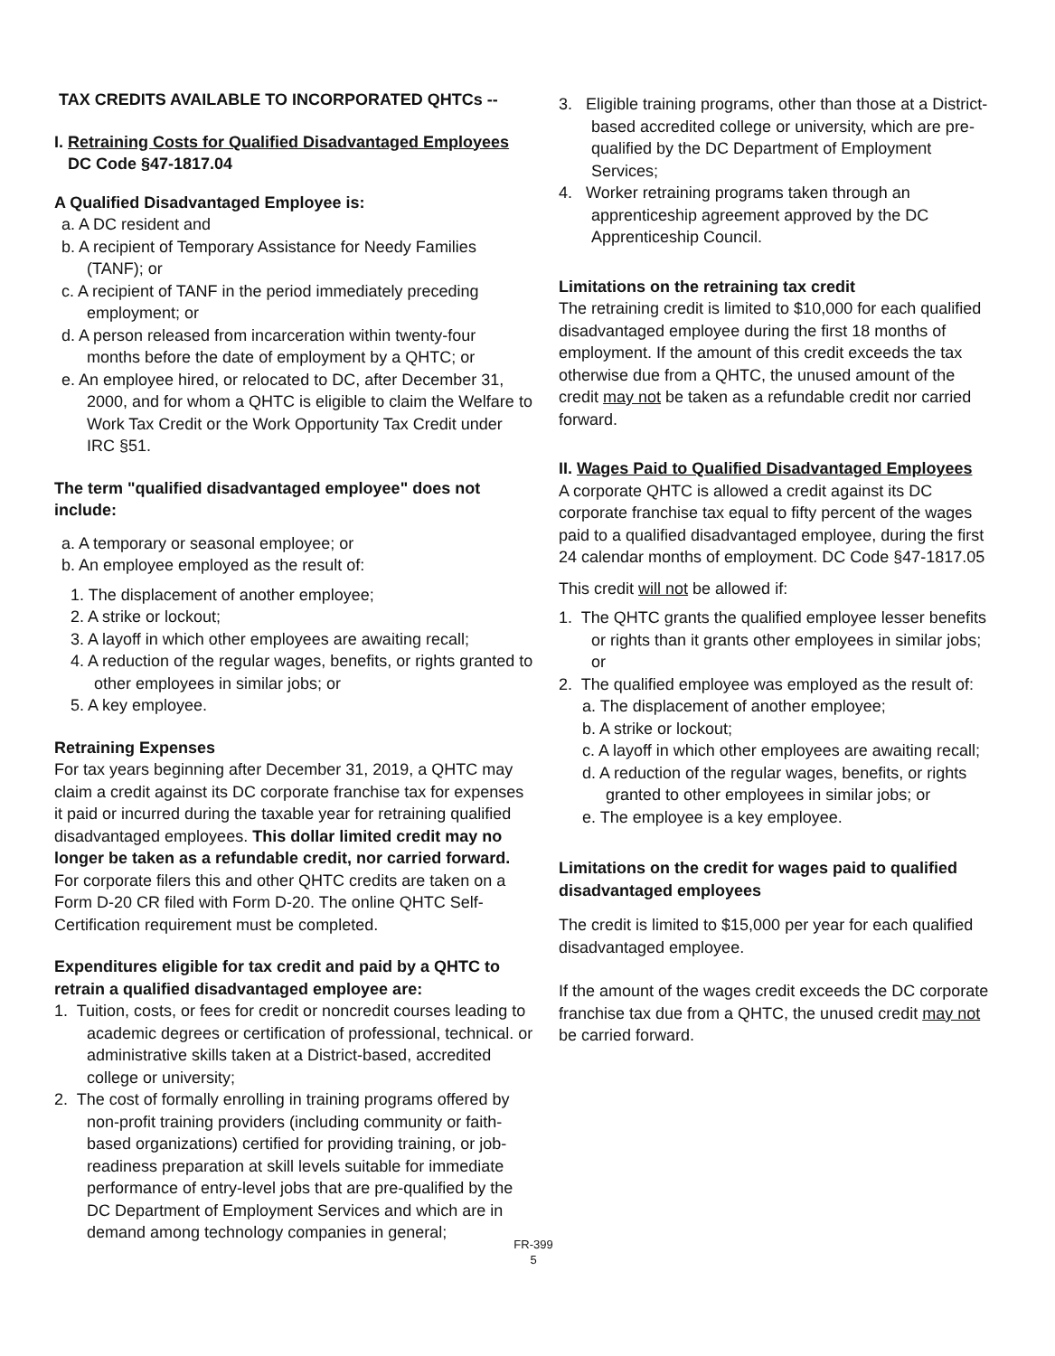TAX CREDITS AVAILABLE TO INCORPORATED QHTCs --
I. Retraining Costs for Qualified Disadvantaged Employees
DC Code §47-1817.04
A Qualified Disadvantaged Employee is:
a. A DC resident and
b. A recipient of Temporary Assistance for Needy Families (TANF); or
c. A recipient of TANF in the period immediately preceding employment; or
d. A person released from incarceration within twenty-four months before the date of employment by a QHTC; or
e. An employee hired, or relocated to DC, after December 31, 2000, and for whom a QHTC is eligible to claim the Welfare to Work Tax Credit or the Work Opportunity Tax Credit under IRC §51.
The term "qualified disadvantaged employee" does not include:
a. A temporary or seasonal employee; or
b. An employee employed as the result of:
1. The displacement of another employee;
2. A strike or lockout;
3. A layoff in which other employees are awaiting recall;
4. A reduction of the regular wages, benefits, or rights granted to other employees in similar jobs; or
5. A key employee.
Retraining Expenses
For tax years beginning after December 31, 2019, a QHTC may claim a credit against its DC corporate franchise tax for expenses it paid or incurred during the taxable year for retraining qualified disadvantaged employees. This dollar limited credit may no longer be taken as a refundable credit, nor carried forward. For corporate filers this and other QHTC credits are taken on a Form D-20 CR filed with Form D-20. The online QHTC Self-Certification requirement must be completed.
Expenditures eligible for tax credit and paid by a QHTC to retrain a qualified disadvantaged employee are:
1. Tuition, costs, or fees for credit or noncredit courses leading to academic degrees or certification of professional, technical. or administrative skills taken at a District-based, accredited college or university;
2. The cost of formally enrolling in training programs offered by non-profit training providers (including community or faith-based organizations) certified for providing training, or job-readiness preparation at skill levels suitable for immediate performance of entry-level jobs that are pre-qualified by the DC Department of Employment Services and which are in demand among technology companies in general;
FR-399
5
3. Eligible training programs, other than those at a District-based accredited college or university, which are pre-qualified by the DC Department of Employment Services;
4. Worker retraining programs taken through an apprenticeship agreement approved by the DC Apprenticeship Council.
Limitations on the retraining tax credit
The retraining credit is limited to $10,000 for each qualified disadvantaged employee during the first 18 months of employment. If the amount of this credit exceeds the tax otherwise due from a QHTC, the unused amount of the credit may not be taken as a refundable credit nor carried forward.
II. Wages Paid to Qualified Disadvantaged Employees
A corporate QHTC is allowed a credit against its DC corporate franchise tax equal to fifty percent of the wages paid to a qualified disadvantaged employee, during the first 24 calendar months of employment. DC Code §47-1817.05
This credit will not be allowed if:
1. The QHTC grants the qualified employee lesser benefits or rights than it grants other employees in similar jobs; or
2. The qualified employee was employed as the result of:
a. The displacement of another employee;
b. A strike or lockout;
c. A layoff in which other employees are awaiting recall;
d. A reduction of the regular wages, benefits, or rights granted to other employees in similar jobs; or
e. The employee is a key employee.
Limitations on the credit for wages paid to qualified disadvantaged employees
The credit is limited to $15,000 per year for each qualified disadvantaged employee.
If the amount of the wages credit exceeds the DC corporate franchise tax due from a QHTC, the unused credit may not be carried forward.